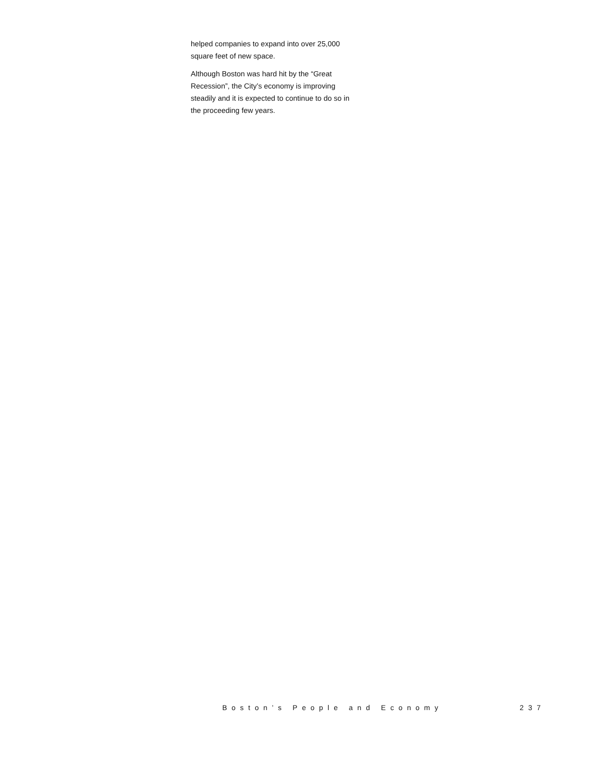helped companies to expand into over 25,000 square feet of new space.
Although Boston was hard hit by the “Great Recession”, the City’s economy is improving steadily and it is expected to continue to do so in the proceeding few years.
Boston’s People and Economy 237